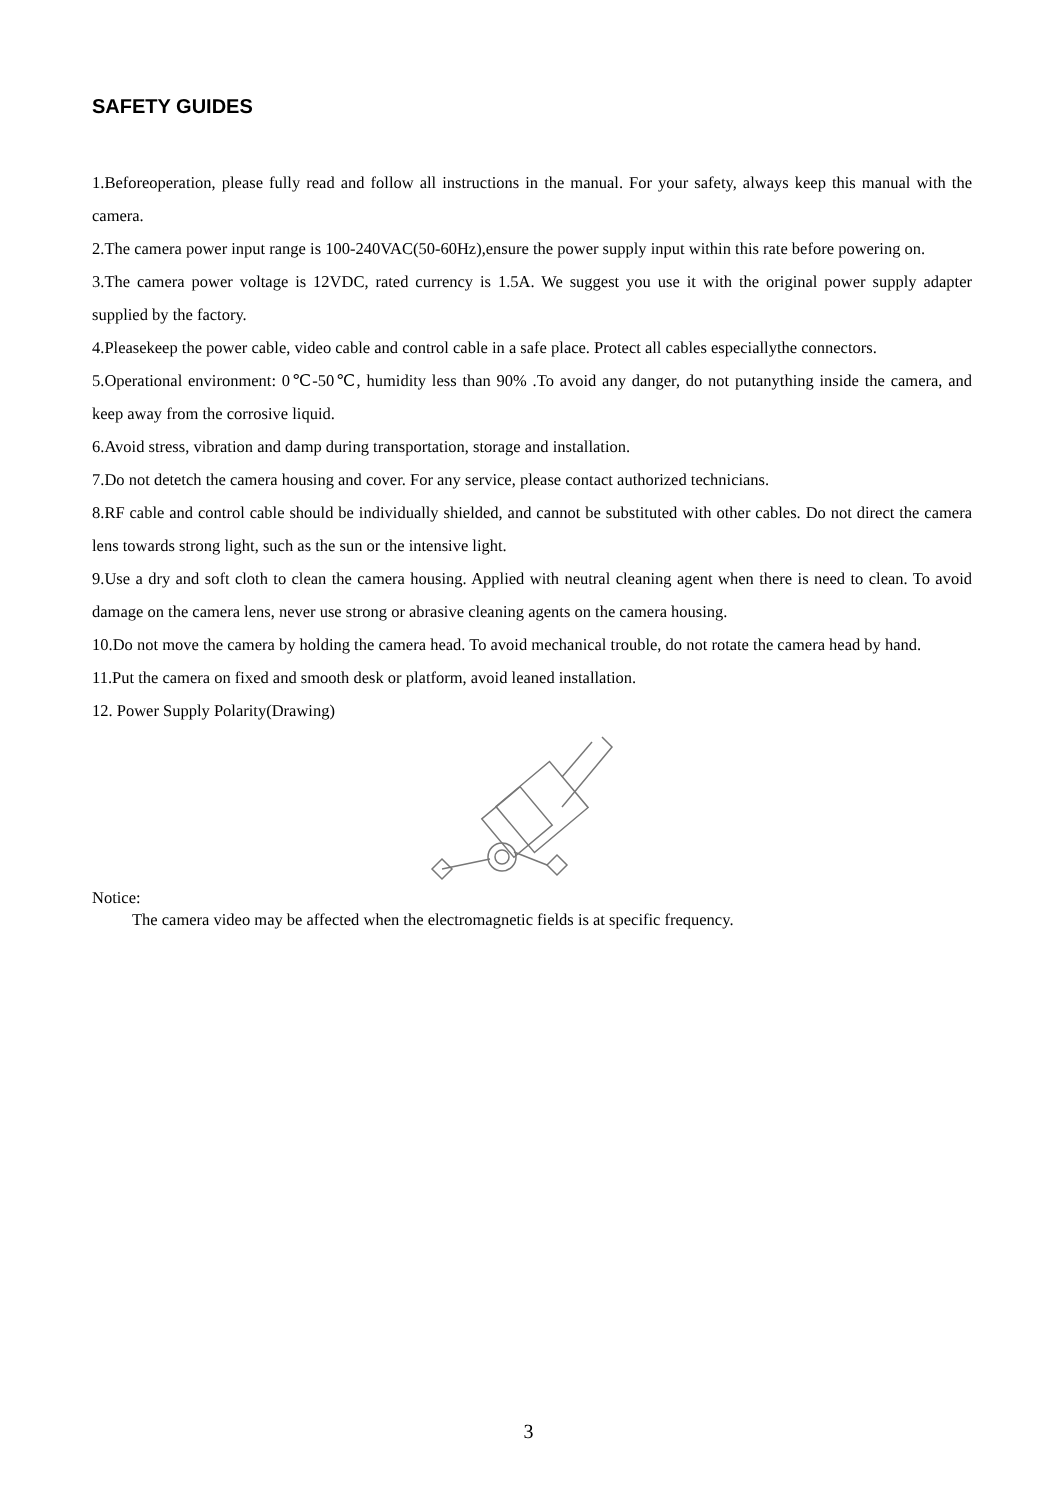SAFETY GUIDES
1.Beforeoperation, please fully read and follow all instructions in the manual. For your safety, always keep this manual with the camera.
2.The camera power input range is 100-240VAC(50-60Hz),ensure the power supply input within this rate before powering on.
3.The camera power voltage is 12VDC, rated currency is 1.5A. We suggest you use it with the original power supply adapter supplied by the factory.
4.Pleasekeep the power cable, video cable and control cable in a safe place. Protect all cables especiallythe connectors.
5.Operational environment: 0℃-50℃, humidity less than 90% .To avoid any danger, do not putanything inside the camera, and keep away from the corrosive liquid.
6.Avoid stress, vibration and damp during transportation, storage and installation.
7.Do not detetch the camera housing and cover. For any service, please contact authorized technicians.
8.RF cable and control cable should be individually shielded, and cannot be substituted with other cables. Do not direct the camera lens towards strong light, such as the sun or the intensive light.
9.Use a dry and soft cloth to clean the camera housing. Applied with neutral cleaning agent when there is need to clean. To avoid damage on the camera lens, never use strong or abrasive cleaning agents on the camera housing.
10.Do not move the camera by holding the camera head. To avoid mechanical trouble, do not rotate the camera head by hand.
11.Put the camera on fixed and smooth desk or platform, avoid leaned installation.
12. Power Supply Polarity(Drawing)
Notice:
The camera video may be affected when the electromagnetic fields is at specific frequency.
3